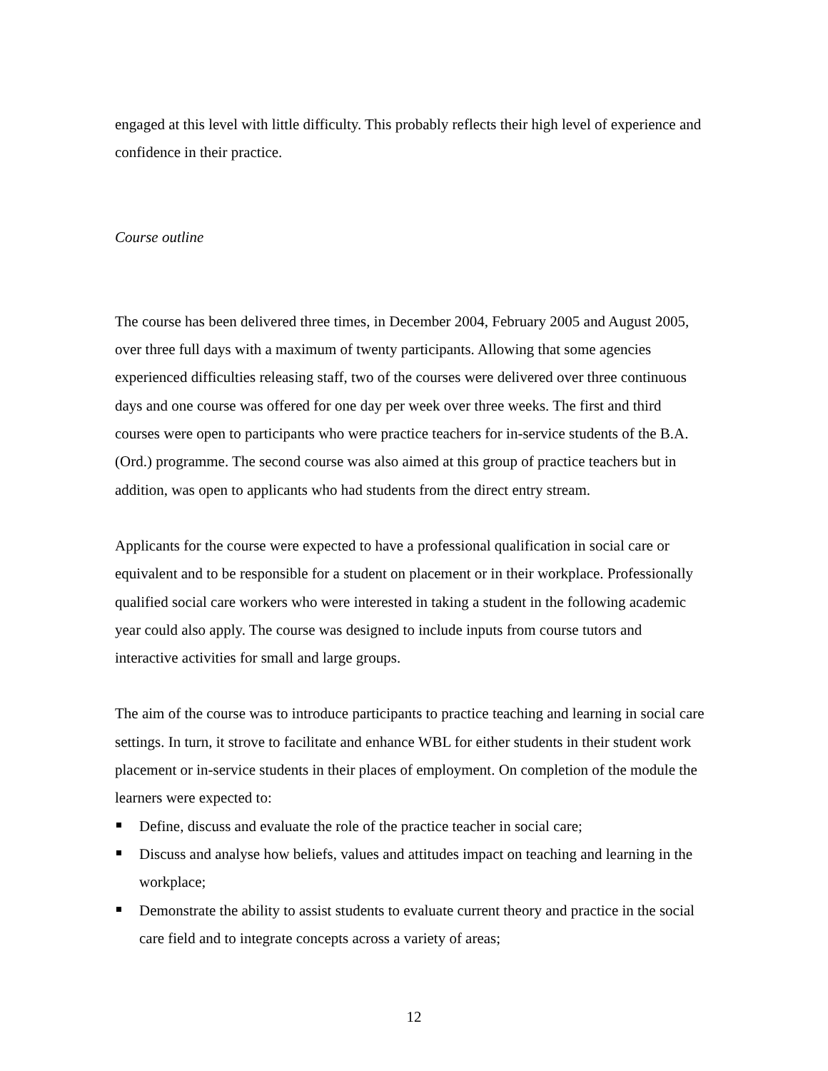engaged at this level with little difficulty. This probably reflects their high level of experience and confidence in their practice.
Course outline
The course has been delivered three times, in December 2004, February 2005 and August 2005, over three full days with a maximum of twenty participants. Allowing that some agencies experienced difficulties releasing staff, two of the courses were delivered over three continuous days and one course was offered for one day per week over three weeks. The first and third courses were open to participants who were practice teachers for in-service students of the B.A. (Ord.) programme. The second course was also aimed at this group of practice teachers but in addition, was open to applicants who had students from the direct entry stream.
Applicants for the course were expected to have a professional qualification in social care or equivalent and to be responsible for a student on placement or in their workplace. Professionally qualified social care workers who were interested in taking a student in the following academic year could also apply. The course was designed to include inputs from course tutors and interactive activities for small and large groups.
The aim of the course was to introduce participants to practice teaching and learning in social care settings. In turn, it strove to facilitate and enhance WBL for either students in their student work placement or in-service students in their places of employment. On completion of the module the learners were expected to:
Define, discuss and evaluate the role of the practice teacher in social care;
Discuss and analyse how beliefs, values and attitudes impact on teaching and learning in the workplace;
Demonstrate the ability to assist students to evaluate current theory and practice in the social care field and to integrate concepts across a variety of areas;
12